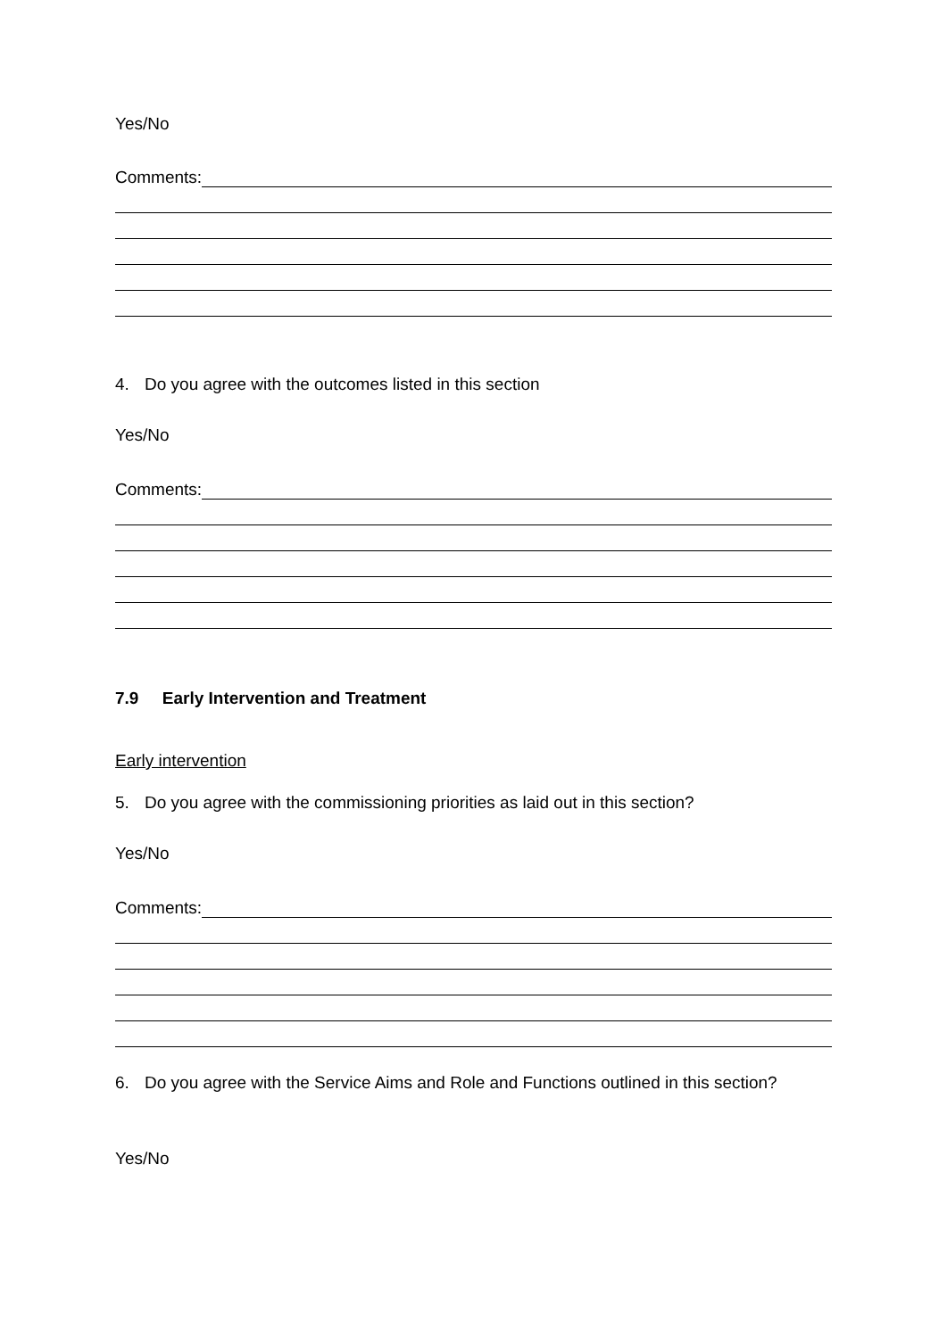Yes/No
Comments:
4. Do you agree with the outcomes listed in this section
Yes/No
Comments:
7.9 Early Intervention and Treatment
Early intervention
5. Do you agree with the commissioning priorities as laid out in this section?
Yes/No
Comments:
6. Do you agree with the Service Aims and Role and Functions outlined in this section?
Yes/No